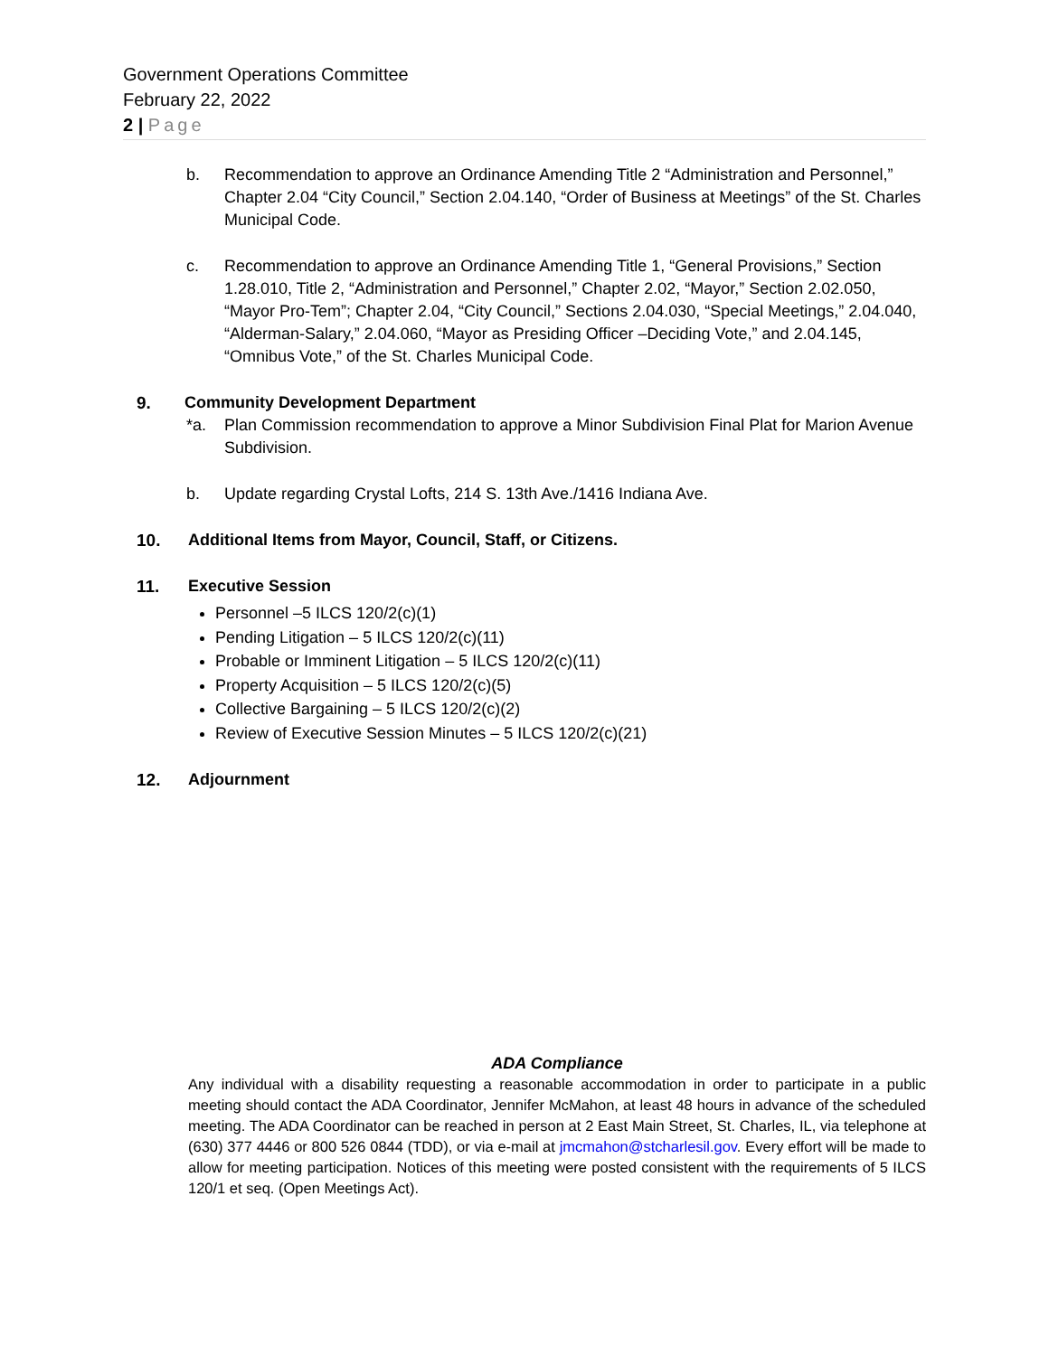Government Operations Committee
February 22, 2022
2 | Page
b. Recommendation to approve an Ordinance Amending Title 2 “Administration and Personnel,” Chapter 2.04 “City Council,” Section 2.04.140, “Order of Business at Meetings” of the St. Charles Municipal Code.
c. Recommendation to approve an Ordinance Amending Title 1, “General Provisions,” Section 1.28.010, Title 2, “Administration and Personnel,” Chapter 2.02, “Mayor,” Section 2.02.050, “Mayor Pro-Tem”; Chapter 2.04, “City Council,” Sections 2.04.030, “Special Meetings,” 2.04.040, “Alderman-Salary,” 2.04.060, “Mayor as Presiding Officer –Deciding Vote,” and 2.04.145, “Omnibus Vote,” of the St. Charles Municipal Code.
9. Community Development Department
*a. Plan Commission recommendation to approve a Minor Subdivision Final Plat for Marion Avenue Subdivision.
b. Update regarding Crystal Lofts, 214 S. 13th Ave./1416 Indiana Ave.
10. Additional Items from Mayor, Council, Staff, or Citizens.
11. Executive Session
Personnel –5 ILCS 120/2(c)(1)
Pending Litigation – 5 ILCS 120/2(c)(11)
Probable or Imminent Litigation – 5 ILCS 120/2(c)(11)
Property Acquisition – 5 ILCS 120/2(c)(5)
Collective Bargaining – 5 ILCS 120/2(c)(2)
Review of Executive Session Minutes – 5 ILCS 120/2(c)(21)
12. Adjournment
ADA Compliance
Any individual with a disability requesting a reasonable accommodation in order to participate in a public meeting should contact the ADA Coordinator, Jennifer McMahon, at least 48 hours in advance of the scheduled meeting. The ADA Coordinator can be reached in person at 2 East Main Street, St. Charles, IL, via telephone at (630) 377 4446 or 800 526 0844 (TDD), or via e-mail at jmcmahon@stcharlesil.gov. Every effort will be made to allow for meeting participation. Notices of this meeting were posted consistent with the requirements of 5 ILCS 120/1 et seq. (Open Meetings Act).